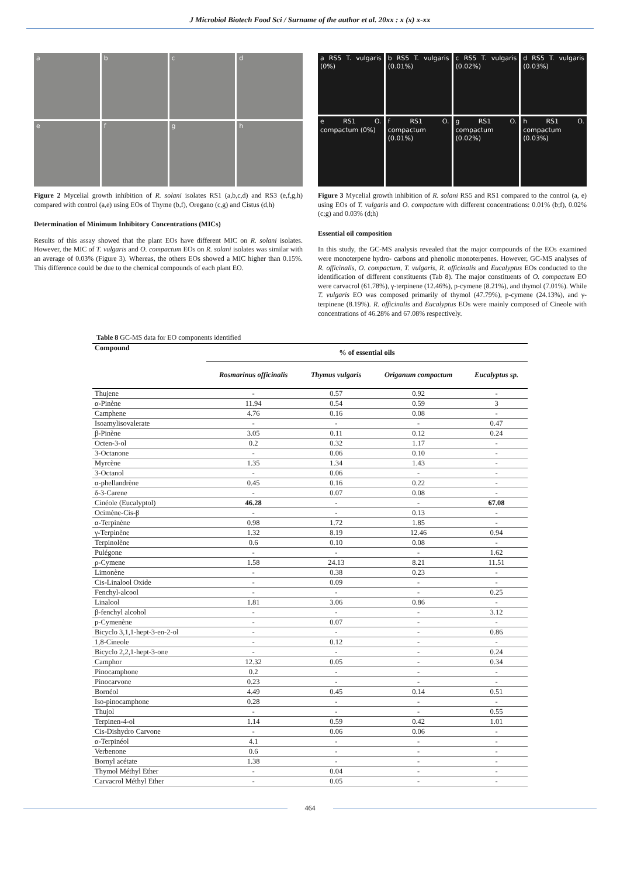J Microbiol Biotech Food Sci / Surname of the author et al. 20xx : x (x) x-xx
a
b
c
d
e
f
g
h
Figure 2 Mycelial growth inhibition of R. solani isolates RS1 (a,b,c,d) and RS3 (e,f,g,h) compared with control (a,e) using EOs of Thyme (b,f), Oregano (c,g) and Cistus (d,h)
Determination of Minimum Inhibitory Concentrations (MICs)
Results of this assay showed that the plant EOs have different MIC on R. solani isolates. However, the MIC of T. vulgaris and O. compactum EOs on R. solani isolates was similar with an average of 0.03% (Figure 3). Whereas, the others EOs showed a MIC higher than 0.15%. This difference could be due to the chemical compounds of each plant EO.
a RS5 T. vulgaris (0%)
b RS5 T. vulgaris (0.01%)
c RS5 T. vulgaris (0.02%)
d RS5 T. vulgaris (0.03%)
e RS1 O. compactum (0%)
f RS1 O. compactum (0.01%)
g RS1 O. compactum (0.02%)
h RS1 O. compactum (0.03%)
Figure 3 Mycelial growth inhibition of R. solani RS5 and RS1 compared to the control (a, e) using EOs of T. vulgaris and O. compactum with different concentrations: 0.01% (b;f), 0.02% (c;g) and 0.03% (d;h)
Essential oil composition
In this study, the GC-MS analysis revealed that the major compounds of the EOs examined were monoterpene hydro- carbons and phenolic monoterpenes. However, GC-MS analyses of R. officinalis, O. compactum, T. vulgaris, R. officinalis and Eucalyptus EOs conducted to the identification of different constituents (Tab 8). The major constituents of O. compactum EO were carvacrol (61.78%), γ-terpinene (12.46%), p-cymene (8.21%), and thymol (7.01%). While T. vulgaris EO was composed primarily of thymol (47.79%), p-cymene (24.13%), and γ-terpinene (8.19%). R. officinalis and Eucalyptus EOs were mainly composed of Cineole with concentrations of 46.28% and 67.08% respectively.
Table 8 GC-MS data for EO components identified
| Compound | % of essential oils | | | |
| --- | --- | --- | --- | --- |
| | Rosmarinus officinalis | Thymus vulgaris | Origanum compactum | Eucalyptus sp. |
| Thujene | - | 0.57 | 0.92 | - |
| α-Pinène | 11.94 | 0.54 | 0.59 | 3 |
| Camphene | 4.76 | 0.16 | 0.08 | - |
| Isoamylisovalerate | - | - | - | 0.47 |
| β-Pinène | 3.05 | 0.11 | 0.12 | 0.24 |
| Octen-3-ol | 0.2 | 0.32 | 1.17 | - |
| 3-Octanone | - | 0.06 | 0.10 | - |
| Myrcène | 1.35 | 1.34 | 1.43 | - |
| 3-Octanol | - | 0.06 | - | - |
| α-phellandrène | 0.45 | 0.16 | 0.22 | - |
| δ-3-Carene | - | 0.07 | 0.08 | - |
| Cinéole (Eucalyptol) | 46.28 | - | - | 67.08 |
| Ocimène-Cis-β | - | - | 0.13 | - |
| α-Terpinène | 0.98 | 1.72 | 1.85 | - |
| γ-Terpinène | 1.32 | 8.19 | 12.46 | 0.94 |
| Terpinolène | 0.6 | 0.10 | 0.08 | - |
| Pulégone | - | - | - | 1.62 |
| ρ-Cymene | 1.58 | 24.13 | 8.21 | 11.51 |
| Limonène | - | 0.38 | 0.23 | - |
| Cis-Linalool Oxide | - | 0.09 | - | - |
| Fenchyl-alcool | - | - | - | 0.25 |
| Linalool | 1.81 | 3.06 | 0.86 | - |
| β-fenchyl alcohol | - | - | - | 3.12 |
| p-Cymenène | - | 0.07 | - | - |
| Bicyclo 3,1,1-hept-3-en-2-ol | - | - | - | 0.86 |
| 1,8-Cineole | - | 0.12 | - | - |
| Bicyclo 2,2,1-hept-3-one | - | - | - | 0.24 |
| Camphor | 12.32 | 0.05 | - | 0.34 |
| Pinocamphone | 0.2 | - | - | - |
| Pinocarvone | 0.23 | - | - | - |
| Bornéol | 4.49 | 0.45 | 0.14 | 0.51 |
| Iso-pinocamphone | 0.28 | - | - | - |
| Thujol | - | - | - | 0.55 |
| Terpinen-4-ol | 1.14 | 0.59 | 0.42 | 1.01 |
| Cis-Dishydro Carvone | - | 0.06 | 0.06 | - |
| α-Terpinéol | 4.1 | - | - | - |
| Verbenone | 0.6 | - | - | - |
| Bornyl acétate | 1.38 | - | - | - |
| Thymol Méthyl Ether | - | 0.04 | - | - |
| Carvacrol Méthyl Ether | - | 0.05 | - | - |
464